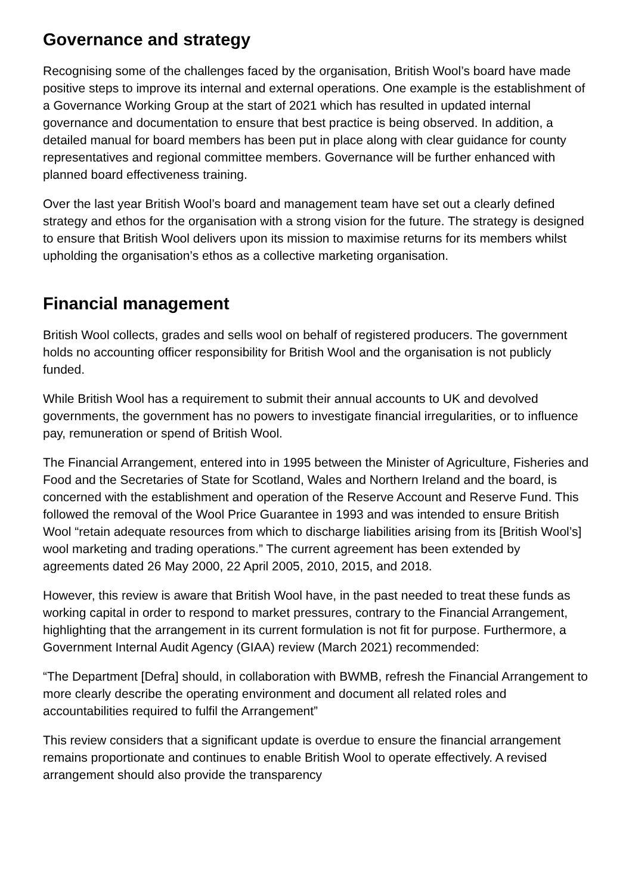Governance and strategy
Recognising some of the challenges faced by the organisation, British Wool’s board have made positive steps to improve its internal and external operations. One example is the establishment of a Governance Working Group at the start of 2021 which has resulted in updated internal governance and documentation to ensure that best practice is being observed. In addition, a detailed manual for board members has been put in place along with clear guidance for county representatives and regional committee members. Governance will be further enhanced with planned board effectiveness training.
Over the last year British Wool’s board and management team have set out a clearly defined strategy and ethos for the organisation with a strong vision for the future. The strategy is designed to ensure that British Wool delivers upon its mission to maximise returns for its members whilst upholding the organisation’s ethos as a collective marketing organisation.
Financial management
British Wool collects, grades and sells wool on behalf of registered producers. The government holds no accounting officer responsibility for British Wool and the organisation is not publicly funded.
While British Wool has a requirement to submit their annual accounts to UK and devolved governments, the government has no powers to investigate financial irregularities, or to influence pay, remuneration or spend of British Wool.
The Financial Arrangement, entered into in 1995 between the Minister of Agriculture, Fisheries and Food and the Secretaries of State for Scotland, Wales and Northern Ireland and the board, is concerned with the establishment and operation of the Reserve Account and Reserve Fund. This followed the removal of the Wool Price Guarantee in 1993 and was intended to ensure British Wool “retain adequate resources from which to discharge liabilities arising from its [British Wool’s] wool marketing and trading operations.” The current agreement has been extended by agreements dated 26 May 2000, 22 April 2005, 2010, 2015, and 2018.
However, this review is aware that British Wool have, in the past needed to treat these funds as working capital in order to respond to market pressures, contrary to the Financial Arrangement, highlighting that the arrangement in its current formulation is not fit for purpose. Furthermore, a Government Internal Audit Agency (GIAA) review (March 2021) recommended:
“The Department [Defra] should, in collaboration with BWMB, refresh the Financial Arrangement to more clearly describe the operating environment and document all related roles and accountabilities required to fulfil the Arrangement”
This review considers that a significant update is overdue to ensure the financial arrangement remains proportionate and continues to enable British Wool to operate effectively. A revised arrangement should also provide the transparency